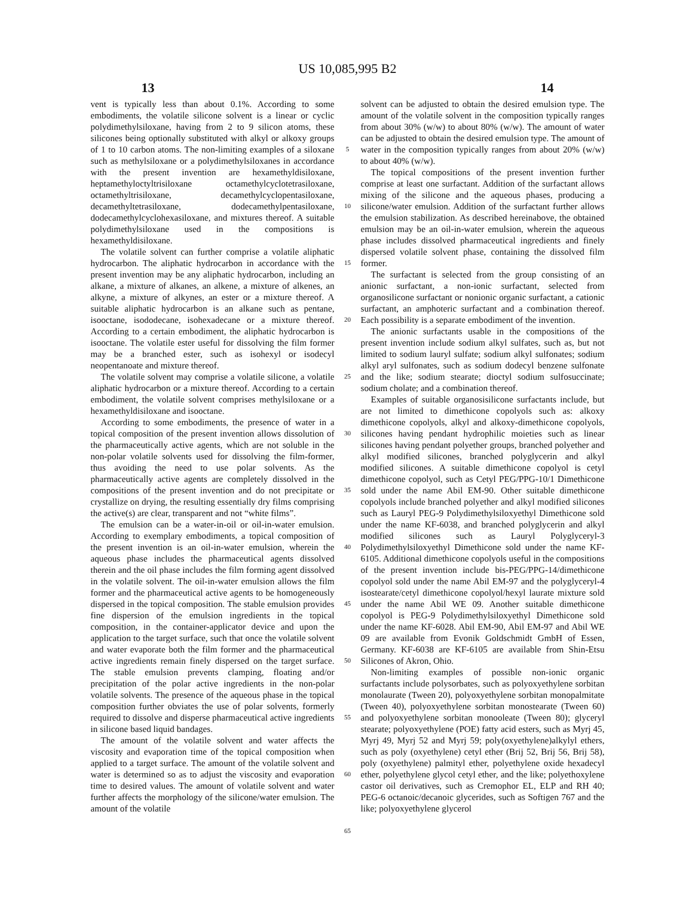US 10,085,995 B2
13 14
vent is typically less than about 0.1%. According to some embodiments, the volatile silicone solvent is a linear or cyclic polydimethylsiloxane, having from 2 to 9 silicon atoms, these silicones being optionally substituted with alkyl or alkoxy groups of 1 to 10 carbon atoms. The non-limiting examples of a siloxane such as methylsiloxane or a polydimethylsiloxanes in accordance with the present invention are hexamethyldisiloxane, heptamethyloctyltrisiloxane octamethylcyclotetrasiloxane, octamethyltrisiloxane, decamethylcyclopentasiloxane, decamethyltetrasiloxane, dodecamethylpentasiloxane, dodecamethylcyclohexasiloxane, and mixtures thereof. A suitable polydimethylsiloxane used in the compositions is hexamethyldisiloxane.
The volatile solvent can further comprise a volatile aliphatic hydrocarbon. The aliphatic hydrocarbon in accordance with the present invention may be any aliphatic hydrocarbon, including an alkane, a mixture of alkanes, an alkene, a mixture of alkenes, an alkyne, a mixture of alkynes, an ester or a mixture thereof. A suitable aliphatic hydrocarbon is an alkane such as pentane, isooctane, isododecane, isohexadecane or a mixture thereof. According to a certain embodiment, the aliphatic hydrocarbon is isooctane. The volatile ester useful for dissolving the film former may be a branched ester, such as isohexyl or isodecyl neopentanoate and mixture thereof.
The volatile solvent may comprise a volatile silicone, a volatile aliphatic hydrocarbon or a mixture thereof. According to a certain embodiment, the volatile solvent comprises methylsiloxane or a hexamethyldisiloxane and isooctane.
According to some embodiments, the presence of water in a topical composition of the present invention allows dissolution of the pharmaceutically active agents, which are not soluble in the non-polar volatile solvents used for dissolving the film-former, thus avoiding the need to use polar solvents. As the pharmaceutically active agents are completely dissolved in the compositions of the present invention and do not precipitate or crystallize on drying, the resulting essentially dry films comprising the active(s) are clear, transparent and not “white films”.
The emulsion can be a water-in-oil or oil-in-water emulsion. According to exemplary embodiments, a topical composition of the present invention is an oil-in-water emulsion, wherein the aqueous phase includes the pharmaceutical agents dissolved therein and the oil phase includes the film forming agent dissolved in the volatile solvent. The oil-in-water emulsion allows the film former and the pharmaceutical active agents to be homogeneously dispersed in the topical composition. The stable emulsion provides fine dispersion of the emulsion ingredients in the topical composition, in the container-applicator device and upon the application to the target surface, such that once the volatile solvent and water evaporate both the film former and the pharmaceutical active ingredients remain finely dispersed on the target surface. The stable emulsion prevents clamping, floating and/or precipitation of the polar active ingredients in the non-polar volatile solvents. The presence of the aqueous phase in the topical composition further obviates the use of polar solvents, formerly required to dissolve and disperse pharmaceutical active ingredients in silicone based liquid bandages.
The amount of the volatile solvent and water affects the viscosity and evaporation time of the topical composition when applied to a target surface. The amount of the volatile solvent and water is determined so as to adjust the viscosity and evaporation time to desired values. The amount of volatile solvent and water further affects the morphology of the silicone/water emulsion. The amount of the volatile
5
10
15
20
25
30
35
40
45
50
55
60
65
solvent can be adjusted to obtain the desired emulsion type. The amount of the volatile solvent in the composition typically ranges from about 30% (w/w) to about 80% (w/w). The amount of water can be adjusted to obtain the desired emulsion type. The amount of water in the composition typically ranges from about 20% (w/w) to about 40% (w/w).
The topical compositions of the present invention further comprise at least one surfactant. Addition of the surfactant allows mixing of the silicone and the aqueous phases, producing a silicone/water emulsion. Addition of the surfactant further allows the emulsion stabilization. As described hereinabove, the obtained emulsion may be an oil-in-water emulsion, wherein the aqueous phase includes dissolved pharmaceutical ingredients and finely dispersed volatile solvent phase, containing the dissolved film former.
The surfactant is selected from the group consisting of an anionic surfactant, a non-ionic surfactant, selected from organosilicone surfactant or nonionic organic surfactant, a cationic surfactant, an amphoteric surfactant and a combination thereof. Each possibility is a separate embodiment of the invention.
The anionic surfactants usable in the compositions of the present invention include sodium alkyl sulfates, such as, but not limited to sodium lauryl sulfate; sodium alkyl sulfonates; sodium alkyl aryl sulfonates, such as sodium dodecyl benzene sulfonate and the like; sodium stearate; dioctyl sodium sulfosuccinate; sodium cholate; and a combination thereof.
Examples of suitable organosisilicone surfactants include, but are not limited to dimethicone copolyols such as: alkoxy dimethicone copolyols, alkyl and alkoxy-dimethicone copolyols, silicones having pendant hydrophilic moieties such as linear silicones having pendant polyether groups, branched polyether and alkyl modified silicones, branched polyglycerin and alkyl modified silicones. A suitable dimethicone copolyol is cetyl dimethicone copolyol, such as Cetyl PEG/PPG-10/1 Dimethicone sold under the name Abil EM-90. Other suitable dimethicone copolyols include branched polyether and alkyl modified silicones such as Lauryl PEG-9 Polydimethylsiloxyethyl Dimethicone sold under the name KF-6038, and branched polyglycerin and alkyl modified silicones such as Lauryl Polyglyceryl-3 Polydimethylsiloxyethyl Dimethicone sold under the name KF-6105. Additional dimethicone copolyols useful in the compositions of the present invention include bis-PEG/PPG-14/dimethicone copolyol sold under the name Abil EM-97 and the polyglyceryl-4 isostearate/cetyl dimethicone copolyol/hexyl laurate mixture sold under the name Abil WE 09. Another suitable dimethicone copolyol is PEG-9 Polydimethylsiloxyethyl Dimethicone sold under the name KF-6028. Abil EM-90, Abil EM-97 and Abil WE 09 are available from Evonik Goldschmidt GmbH of Essen, Germany. KF-6038 are KF-6105 are available from Shin-Etsu Silicones of Akron, Ohio.
Non-limiting examples of possible non-ionic organic surfactants include polysorbates, such as polyoxyethylene sorbitan monolaurate (Tween 20), polyoxyethylene sorbitan monopalmitate (Tween 40), polyoxyethylene sorbitan monostearate (Tween 60) and polyoxyethylene sorbitan monooleate (Tween 80); glyceryl stearate; polyoxyethylene (POE) fatty acid esters, such as Myrj 45, Myrj 49, Myrj 52 and Myrj 59; poly(oxyethylene)alkylyl ethers, such as poly (oxyethylene) cetyl ether (Brij 52, Brij 56, Brij 58), poly (oxyethylene) palmityl ether, polyethylene oxide hexadecyl ether, polyethylene glycol cetyl ether, and the like; polyethoxylene castor oil derivatives, such as Cremophor EL, ELP and RH 40; PEG-6 octanoic/decanoic glycerides, such as Softigen 767 and the like; polyoxyethylene glycerol